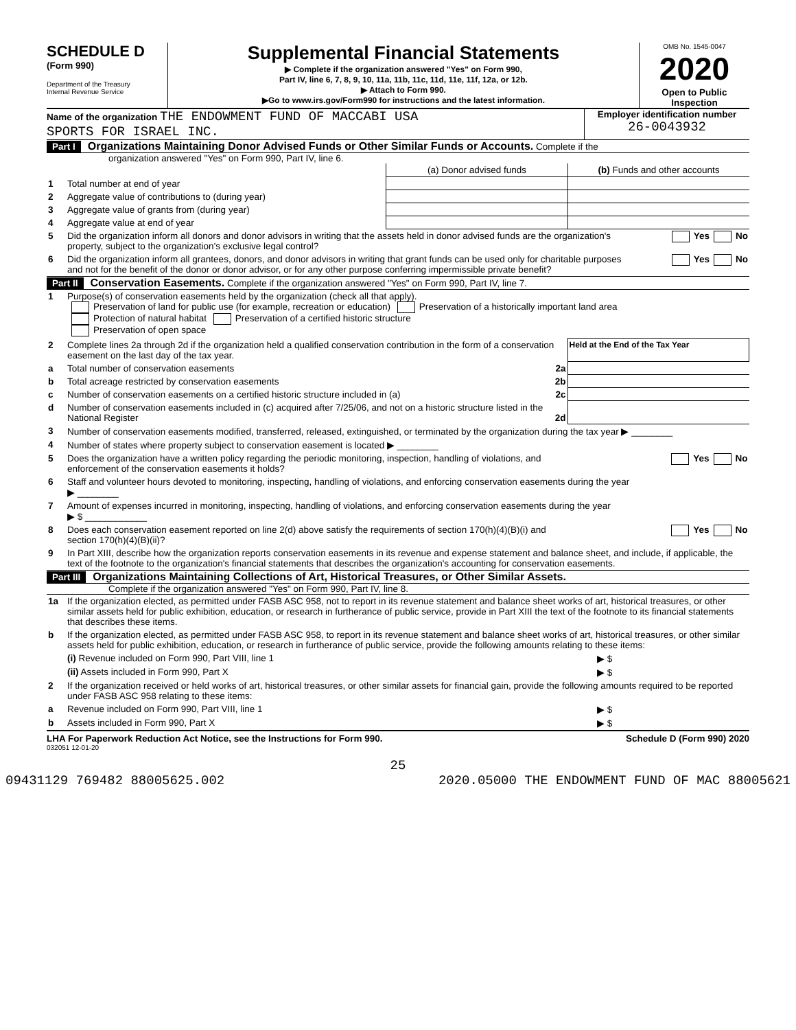SCHEDULE D
(Form 990)
Department of the Treasury
Internal Revenue Service
Supplemental Financial Statements
▶ Complete if the organization answered "Yes" on Form 990,
Part IV, line 6, 7, 8, 9, 10, 11a, 11b, 11c, 11d, 11e, 11f, 12a, or 12b.
▶ Attach to Form 990.
▶Go to www.irs.gov/Form990 for instructions and the latest information.
OMB No. 1545-0047
2020
Open to Public Inspection
Name of the organization THE ENDOWMENT FUND OF MACCABI USA
SPORTS FOR ISRAEL INC.
Employer identification number
26-0043932
Part I Organizations Maintaining Donor Advised Funds or Other Similar Funds or Accounts. Complete if the
organization answered "Yes" on Form 990, Part IV, line 6.
| | | (a) Donor advised funds | (b) Funds and other accounts |
| 1 | Total number at end of year | | |
| 2 | Aggregate value of contributions to (during year) | | |
| 3 | Aggregate value of grants from (during year) | | |
| 4 | Aggregate value at end of year | | |
| 5 | Did the organization inform all donors and donor advisors in writing that the assets held in donor advised funds are the organization's property, subject to the organization's exclusive legal control? | Yes No |
| 6 | Did the organization inform all grantees, donors, and donor advisors in writing that grant funds can be used only for charitable purposes and not for the benefit of the donor or donor advisor, or for any other purpose conferring impermissible private benefit? | Yes No |
Part II Conservation Easements. Complete if the organization answered "Yes" on Form 990, Part IV, line 7.
| 1 | Purpose(s) of conservation easements held by the organization (check all that apply). Preservation of land for public use (for example, recreation or education) Preservation of a historically important land area Protection of natural habitat Preservation of a certified historic structure Preservation of open space | |
| 2 | Complete lines 2a through 2d if the organization held a qualified conservation contribution in the form of a conservation easement on the last day of the tax year. | Held at the End of the Tax Year |
| a | Total number of conservation easements 2a | |
| b | Total acreage restricted by conservation easements 2b | |
| c | Number of conservation easements on a certified historic structure included in (a) 2c | |
| d | Number of conservation easements included in (c) acquired after 7/25/06, and not on a historic structure listed in the National Register 2d | |
| 3 | Number of conservation easements modified, transferred, released, extinguished, or terminated by the organization during the tax year ▶ ________ | |
| 4 | Number of states where property subject to conservation easement is located ▶ ________ | |
| 5 | Does the organization have a written policy regarding the periodic monitoring, inspection, handling of violations, and enforcement of the conservation easements it holds? | Yes No |
| 6 | Staff and volunteer hours devoted to monitoring, inspecting, handling of violations, and enforcing conservation easements during the year ▶ ________ | |
| 7 | Amount of expenses incurred in monitoring, inspecting, handling of violations, and enforcing conservation easements during the year ▶ $ ____________ | |
| 8 | Does each conservation easement reported on line 2(d) above satisfy the requirements of section 170(h)(4)(B)(i) and section 170(h)(4)(B)(ii)? | Yes No |
| 9 | In Part XIII, describe how the organization reports conservation easements in its revenue and expense statement and balance sheet, and include, if applicable, the text of the footnote to the organization's financial statements that describes the organization's accounting for conservation easements. | |
Part III Organizations Maintaining Collections of Art, Historical Treasures, or Other Similar Assets.
Complete if the organization answered "Yes" on Form 990, Part IV, line 8.
| 1a | If the organization elected, as permitted under FASB ASC 958, not to report in its revenue statement and balance sheet works of art, historical treasures, or other similar assets held for public exhibition, education, or research in furtherance of public service, provide in Part XIII the text of the footnote to its financial statements that describes these items. | |
| b | If the organization elected, as permitted under FASB ASC 958, to report in its revenue statement and balance sheet works of art, historical treasures, or other similar assets held for public exhibition, education, or research in furtherance of public service, provide the following amounts relating to these items: | |
| | (i) Revenue included on Form 990, Part VIII, line 1 | ▶ $ |
| | (ii) Assets included in Form 990, Part X | ▶ $ |
| 2 | If the organization received or held works of art, historical treasures, or other similar assets for financial gain, provide the following amounts required to be reported under FASB ASC 958 relating to these items: | |
| a | Revenue included on Form 990, Part VIII, line 1 | ▶ $ |
| b | Assets included in Form 990, Part X | ▶ $ |
LHA For Paperwork Reduction Act Notice, see the Instructions for Form 990. Schedule D (Form 990) 2020
032051 12-01-20
25
09431129 769482 88005625.002 2020.05000 THE ENDOWMENT FUND OF MAC 88005621